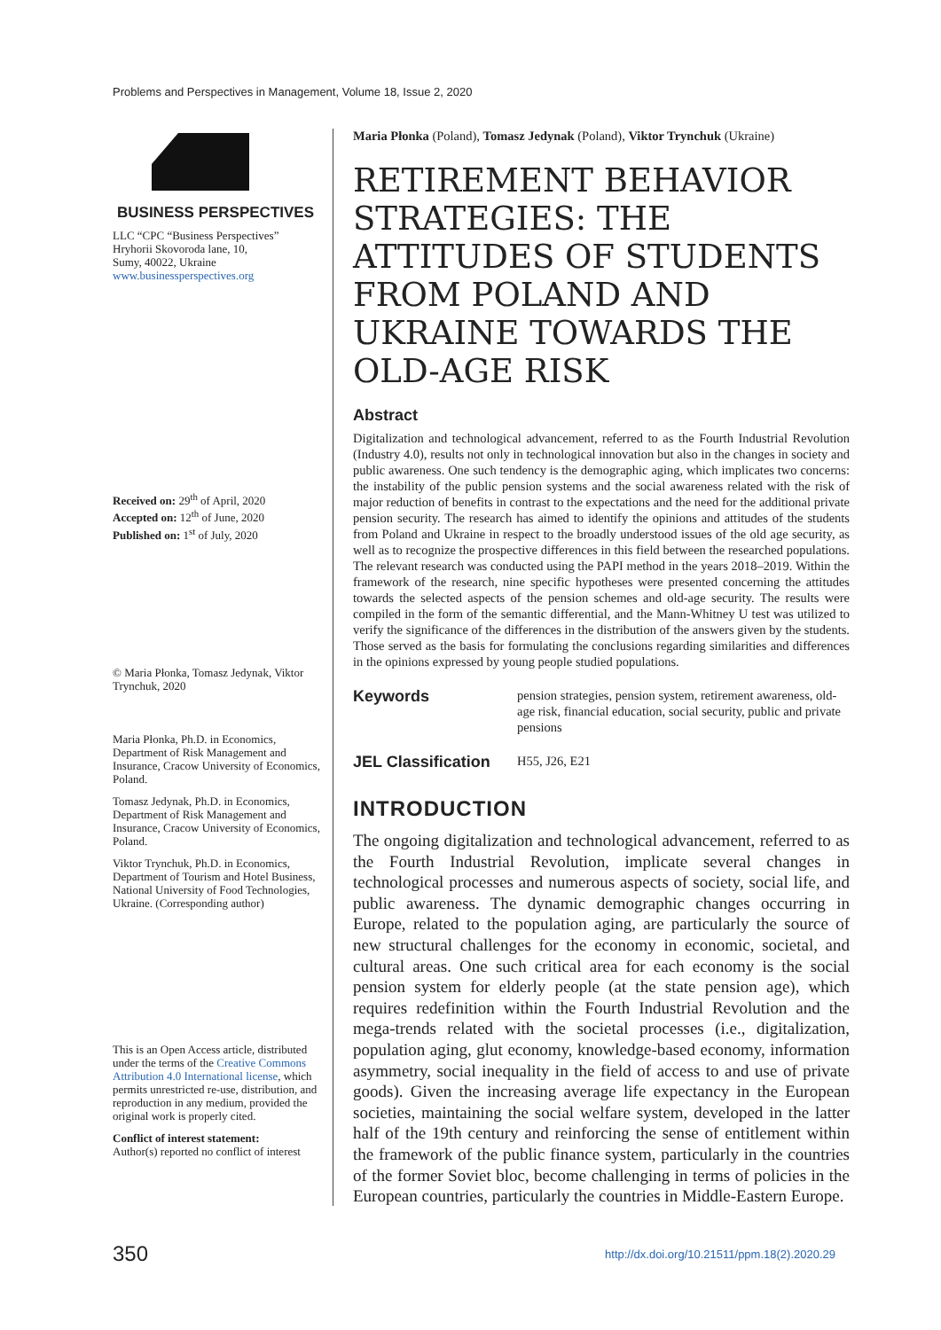Problems and Perspectives in Management, Volume 18, Issue 2, 2020
BUSINESS PERSPECTIVES
LLC “CPC “Business Perspectives”
Hryhorii Skovoroda lane, 10,
Sumy, 40022, Ukraine
www.businessperspectives.org
Received on: 29<sup>th</sup> of April, 2020
Accepted on: 12<sup>th</sup> of June, 2020
Published on: 1<sup>st</sup> of July, 2020
© Maria Płonka, Tomasz Jedynak, Viktor Trynchuk, 2020
Maria Płonka, Ph.D. in Economics, Department of Risk Management and Insurance, Cracow University of Economics, Poland.
Tomasz Jedynak, Ph.D. in Economics, Department of Risk Management and Insurance, Cracow University of Economics, Poland.
Viktor Trynchuk, Ph.D. in Economics, Department of Tourism and Hotel Business, National University of Food Technologies, Ukraine. (Corresponding author)
This is an Open Access article, distributed under the terms of the Creative Commons Attribution 4.0 International license, which permits unrestricted re-use, distribution, and reproduction in any medium, provided the original work is properly cited.
Conflict of interest statement:
Author(s) reported no conflict of interest
Maria Płonka (Poland), Tomasz Jedynak (Poland), Viktor Trynchuk (Ukraine)
RETIREMENT BEHAVIOR STRATEGIES: THE ATTITUDES OF STUDENTS FROM POLAND AND UKRAINE TOWARDS THE OLD-AGE RISK
Abstract
Digitalization and technological advancement, referred to as the Fourth Industrial Revolution (Industry 4.0), results not only in technological innovation but also in the changes in society and public awareness. One such tendency is the demographic aging, which implicates two concerns: the instability of the public pension systems and the social awareness related with the risk of major reduction of benefits in contrast to the expectations and the need for the additional private pension security. The research has aimed to identify the opinions and attitudes of the students from Poland and Ukraine in respect to the broadly understood issues of the old age security, as well as to recognize the prospective differences in this field between the researched populations. The relevant research was conducted using the PAPI method in the years 2018–2019. Within the framework of the research, nine specific hypotheses were presented concerning the attitudes towards the selected aspects of the pension schemes and old-age security. The results were compiled in the form of the semantic differential, and the Mann-Whitney U test was utilized to verify the significance of the differences in the distribution of the answers given by the students. Those served as the basis for formulating the conclusions regarding similarities and differences in the opinions expressed by young people studied populations.
Keywords
pension strategies, pension system, retirement awareness, old-age risk, financial education, social security, public and private pensions
JEL Classification
H55, J26, E21
INTRODUCTION
The ongoing digitalization and technological advancement, referred to as the Fourth Industrial Revolution, implicate several changes in technological processes and numerous aspects of society, social life, and public awareness. The dynamic demographic changes occurring in Europe, related to the population aging, are particularly the source of new structural challenges for the economy in economic, societal, and cultural areas. One such critical area for each economy is the social pension system for elderly people (at the state pension age), which requires redefinition within the Fourth Industrial Revolution and the mega-trends related with the societal processes (i.e., digitalization, population aging, glut economy, knowledge-based economy, information asymmetry, social inequality in the field of access to and use of private goods). Given the increasing average life expectancy in the European societies, maintaining the social welfare system, developed in the latter half of the 19th century and reinforcing the sense of entitlement within the framework of the public finance system, particularly in the countries of the former Soviet bloc, become challenging in terms of policies in the European countries, particularly the countries in Middle-Eastern Europe.
350 http://dx.doi.org/10.21511/ppm.18(2).2020.29